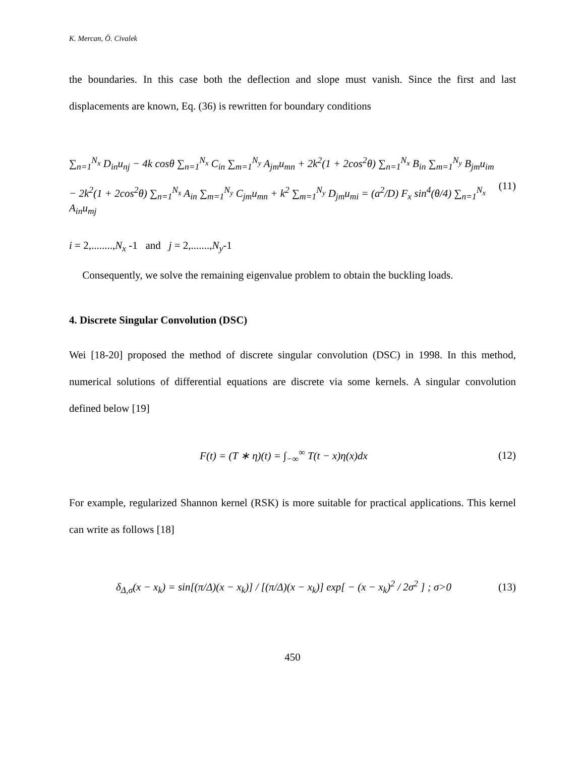K. Mercan, Ö. Civalek
the boundaries. In this case both the deflection and slope must vanish. Since the first and last displacements are known, Eq. (36) is rewritten for boundary conditions
∑<sub>n=1</sub><sup>N<sub>x</sub></sup> D<sub>in</sub>u<sub>nj</sub> − 4k cosθ ∑<sub>n=1</sub><sup>N<sub>x</sub></sup> C<sub>in</sub> ∑<sub>m=1</sub><sup>N<sub>y</sub></sup> A<sub>jm</sub>u<sub>mn</sub> + 2k<sup>2</sup>(1 + 2cos<sup>2</sup>θ) ∑<sub>n=1</sub><sup>N<sub>x</sub></sup> B<sub>in</sub> ∑<sub>m=1</sub><sup>N<sub>y</sub></sup> B<sub>jm</sub>u<sub>im</sub>
− 2k<sup>2</sup>(1 + 2cos<sup>2</sup>θ) ∑<sub>n=1</sub><sup>N<sub>x</sub></sup> A<sub>in</sub> ∑<sub>m=1</sub><sup>N<sub>y</sub></sup> C<sub>jm</sub>u<sub>mn</sub> + k<sup>2</sup> ∑<sub>m=1</sub><sup>N<sub>y</sub></sup> D<sub>jm</sub>u<sub>mi</sub> = (a<sup>2</sup>/D) F<sub>x</sub> sin<sup>4</sup>(θ/4) ∑<sub>n=1</sub><sup>N<sub>x</sub></sup> A<sub>in</sub>u<sub>mj</sub>
(11)
i = 2,........,N<sub>x</sub> -1 and j = 2,.......,N<sub>y</sub>-1
Consequently, we solve the remaining eigenvalue problem to obtain the buckling loads.
4. Discrete Singular Convolution (DSC)
Wei [18-20] proposed the method of discrete singular convolution (DSC) in 1998. In this method, numerical solutions of differential equations are discrete via some kernels. A singular convolution defined below [19]
F(t) = (T ∗ η)(t) = ∫<sub>−∞</sub><sup>∞</sup> T(t − x)η(x)dx
(12)
For example, regularized Shannon kernel (RSK) is more suitable for practical applications. This kernel can write as follows [18]
δ<sub>Δ,σ</sub>(x − x<sub>k</sub>) = sin[(π/Δ)(x − x<sub>k</sub>)] / [(π/Δ)(x − x<sub>k</sub>)] exp[ − (x − x<sub>k</sub>)<sup>2</sup> / 2σ<sup>2</sup> ] ; σ>0
(13)
450